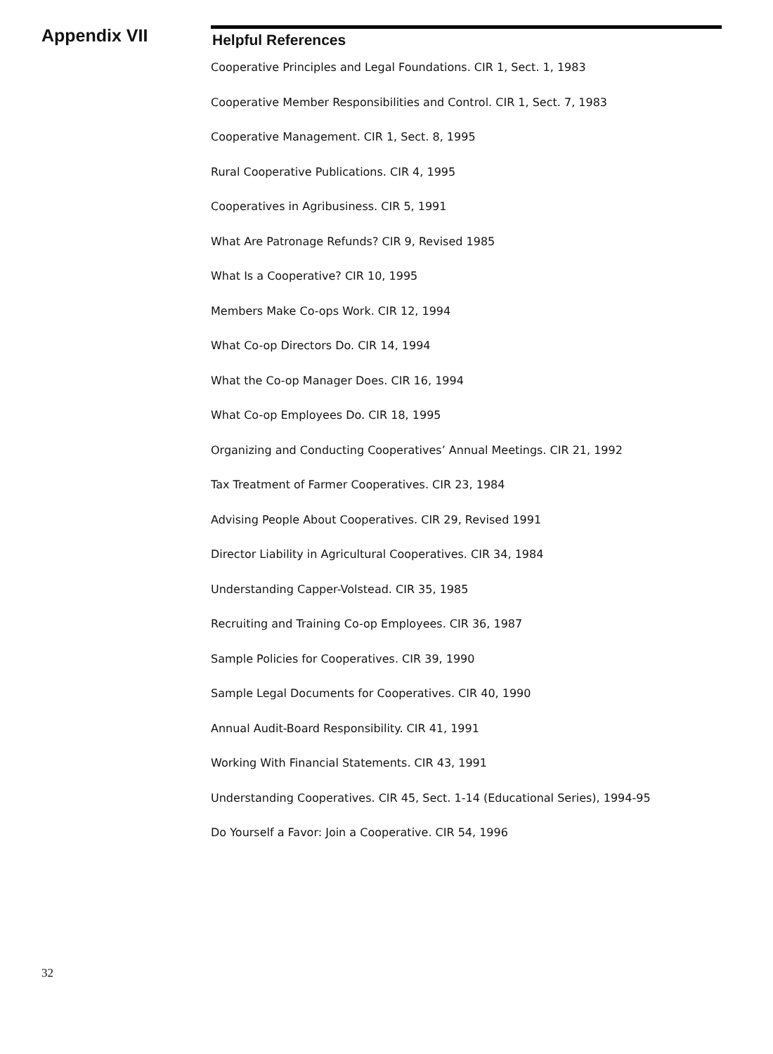Appendix VII
Helpful References
Cooperative Principles and Legal Foundations. CIR 1, Sect. 1, 1983
Cooperative Member Responsibilities and Control. CIR 1, Sect. 7, 1983
Cooperative Management. CIR 1, Sect. 8, 1995
Rural Cooperative Publications. CIR 4, 1995
Cooperatives in Agribusiness. CIR 5, 1991
What Are Patronage Refunds? CIR 9, Revised 1985
What Is a Cooperative? CIR 10, 1995
Members Make Co-ops Work. CIR 12, 1994
What Co-op Directors Do. CIR 14, 1994
What the Co-op Manager Does. CIR 16, 1994
What Co-op Employees Do. CIR 18, 1995
Organizing and Conducting Cooperatives’ Annual Meetings. CIR 21, 1992
Tax Treatment of Farmer Cooperatives. CIR 23, 1984
Advising People About Cooperatives. CIR 29, Revised 1991
Director Liability in Agricultural Cooperatives. CIR 34, 1984
Understanding Capper-Volstead. CIR 35, 1985
Recruiting and Training Co-op Employees. CIR 36, 1987
Sample Policies for Cooperatives. CIR 39, 1990
Sample Legal Documents for Cooperatives. CIR 40, 1990
Annual Audit-Board Responsibility. CIR 41, 1991
Working With Financial Statements. CIR 43, 1991
Understanding Cooperatives. CIR 45, Sect. 1-14 (Educational Series), 1994-95
Do Yourself a Favor: Join a Cooperative. CIR 54, 1996
32